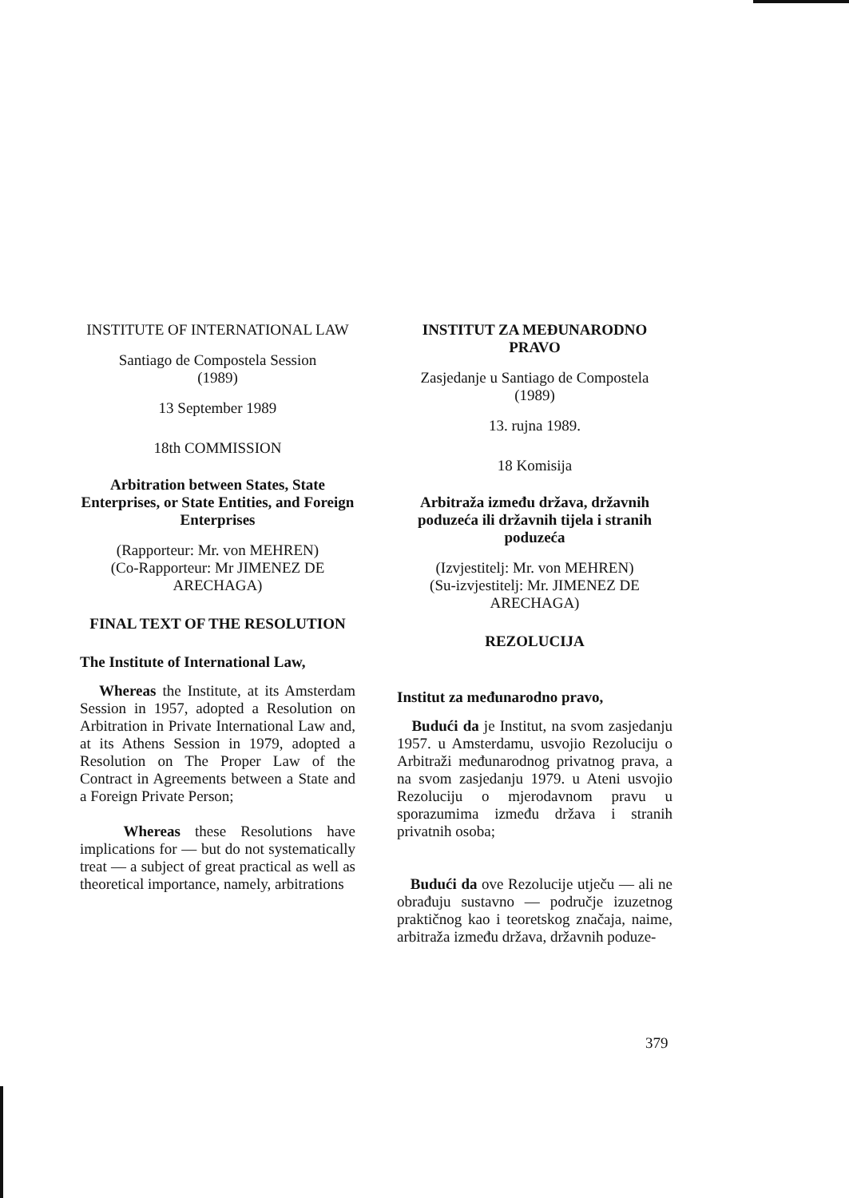INSTITUTE OF INTERNATIONAL LAW
Santiago de Compostela Session
(1989)
13 September 1989
18th COMMISSION
Arbitration between States, State Enterprises, or State Entities, and Foreign Enterprises
(Rapporteur: Mr. von MEHREN)
(Co-Rapporteur: Mr JIMENEZ DE ARECHAGA)
FINAL TEXT OF THE RESOLUTION
The Institute of International Law,
Whereas the Institute, at its Amsterdam Session in 1957, adopted a Resolution on Arbitration in Private International Law and, at its Athens Session in 1979, adopted a Resolution on The Proper Law of the Contract in Agreements between a State and a Foreign Private Person;
Whereas these Resolutions have implications for — but do not systematically treat — a subject of great practical as well as theoretical importance, namely, arbitrations
INSTITUT ZA MEĐUNARODNO PRAVO
Zasjedanje u Santiago de Compostela
(1989)
13. rujna 1989.
18 Komisija
Arbitraža između država, državnih poduzeća ili državnih tijela i stranih poduzeća
(Izvjestitelj: Mr. von MEHREN)
(Su-izvjestitelj: Mr. JIMENEZ DE ARECHAGA)
REZOLUCIJA
Institut za međunarodno pravo,
Budući da je Institut, na svom zasjedanju 1957. u Amsterdamu, usvojio Rezoluciju o Arbitraži međunarodnog privatnog prava, a na svom zasjedanju 1979. u Ateni usvojio Rezoluciju o mjerodavnom pravu u sporazumima između država i stranih privatnih osoba;
Budući da ove Rezolucije utječu — ali ne obrađuju sustavno — područje izuzetnog praktičnog kao i teoretskog značaja, naime, arbitraža između država, državnih poduze-
379